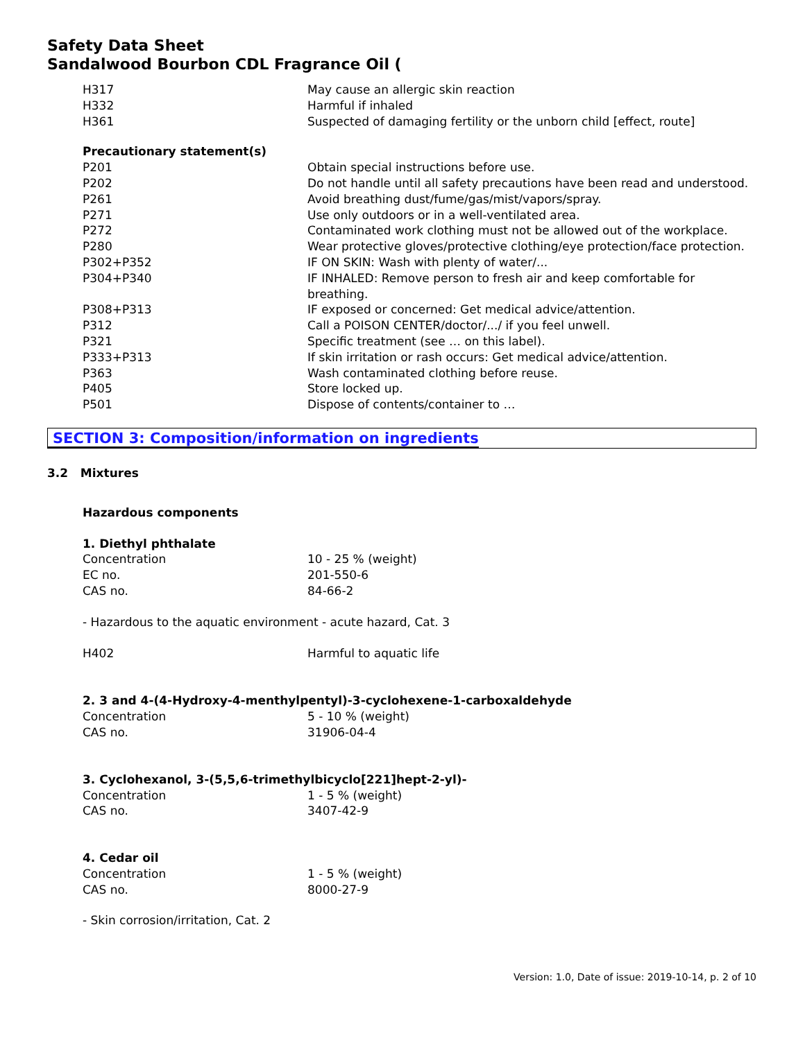Safety Data Sheet
Sandalwood Bourbon CDL Fragrance Oil (
| H317 | May cause an allergic skin reaction |
| H332 | Harmful if inhaled |
| H361 | Suspected of damaging fertility or the unborn child [effect, route] |
Precautionary statement(s)
| P201 | Obtain special instructions before use. |
| P202 | Do not handle until all safety precautions have been read and understood. |
| P261 | Avoid breathing dust/fume/gas/mist/vapors/spray. |
| P271 | Use only outdoors or in a well-ventilated area. |
| P272 | Contaminated work clothing must not be allowed out of the workplace. |
| P280 | Wear protective gloves/protective clothing/eye protection/face protection. |
| P302+P352 | IF ON SKIN: Wash with plenty of water/... |
| P304+P340 | IF INHALED: Remove person to fresh air and keep comfortable for breathing. |
| P308+P313 | IF exposed or concerned: Get medical advice/attention. |
| P312 | Call a POISON CENTER/doctor/.../ if you feel unwell. |
| P321 | Specific treatment (see … on this label). |
| P333+P313 | If skin irritation or rash occurs: Get medical advice/attention. |
| P363 | Wash contaminated clothing before reuse. |
| P405 | Store locked up. |
| P501 | Dispose of contents/container to … |
SECTION 3: Composition/information on ingredients
3.2 Mixtures
Hazardous components
1. Diethyl phthalate
| Concentration | 10 - 25 % (weight) |
| EC no. | 201-550-6 |
| CAS no. | 84-66-2 |
- Hazardous to the aquatic environment - acute hazard, Cat. 3
| H402 | Harmful to aquatic life |
2. 3 and 4-(4-Hydroxy-4-menthylpentyl)-3-cyclohexene-1-carboxaldehyde
| Concentration | 5 - 10 % (weight) |
| CAS no. | 31906-04-4 |
3. Cyclohexanol, 3-(5,5,6-trimethylbicyclo[221]hept-2-yl)-
| Concentration | 1 - 5 % (weight) |
| CAS no. | 3407-42-9 |
4. Cedar oil
| Concentration | 1 - 5 % (weight) |
| CAS no. | 8000-27-9 |
- Skin corrosion/irritation, Cat. 2
Version: 1.0, Date of issue: 2019-10-14, p. 2 of 10